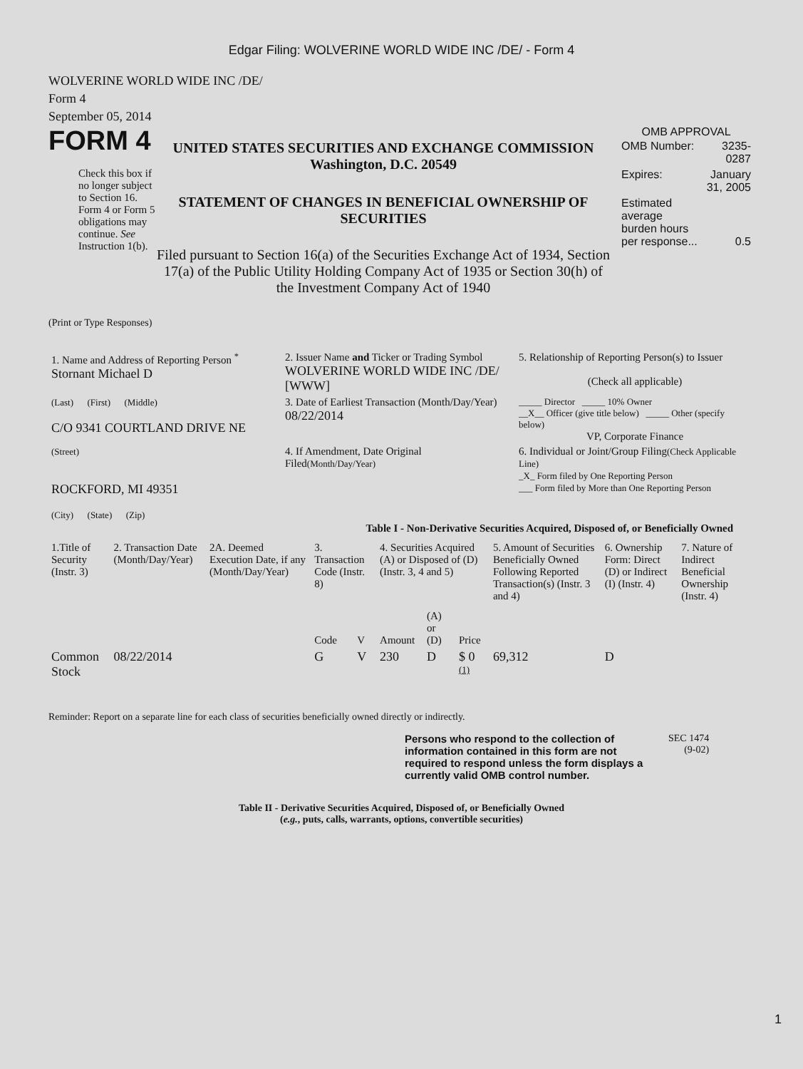Edgar Filing: WOLVERINE WORLD WIDE INC /DE/ - Form 4
WOLVERINE WORLD WIDE INC /DE/
Form 4
September 05, 2014
FORM 4
Check this box if no longer subject to Section 16. Form 4 or Form 5 obligations may continue. See Instruction 1(b).
UNITED STATES SECURITIES AND EXCHANGE COMMISSION
Washington, D.C. 20549
STATEMENT OF CHANGES IN BENEFICIAL OWNERSHIP OF SECURITIES
Filed pursuant to Section 16(a) of the Securities Exchange Act of 1934, Section 17(a) of the Public Utility Holding Company Act of 1935 or Section 30(h) of the Investment Company Act of 1940
OMB APPROVAL
| OMB Number: | 3235-0287 |
| Expires: | January 31, 2005 |
| Estimated average burden hours per response... | 0.5 |
(Print or Type Responses)
| 1. Name and Address of Reporting Person <sup>*</sup> Stornant Michael D | 2. Issuer Name and Ticker or Trading Symbol WOLVERINE WORLD WIDE INC /DE/ [WWW] | 5. Relationship of Reporting Person(s) to Issuer (Check all applicable) |
| (Last) (First) (Middle) C/O 9341 COURTLAND DRIVE NE | 3. Date of Earliest Transaction (Month/Day/Year) 08/22/2014 | _____ Director _____ 10% Owner __X__ Officer (give title below) _____ Other (specify below) VP, Corporate Finance |
| (Street) ROCKFORD, MI 49351 (City) (State) (Zip) | 4. If Amendment, Date Original Filed (Month/Day/Year) | 6. Individual or Joint/Group Filing (Check Applicable Line) _X_ Form filed by One Reporting Person ___ Form filed by More than One Reporting Person |
Table I - Non-Derivative Securities Acquired, Disposed of, or Beneficially Owned
| 1.Title of Security (Instr. 3) | 2. Transaction Date (Month/Day/Year) | 2A. Deemed Execution Date, if any (Month/Day/Year) | 3. Transaction Code (Instr. 8) | | 4. Securities Acquired (A) or Disposed of (D) (Instr. 3, 4 and 5) | | | 5. Amount of Securities Beneficially Owned Following Reported Transaction(s) (Instr. 3 and 4) | 6. Ownership Form: Direct (D) or Indirect (I) (Instr. 4) | 7. Nature of Indirect Beneficial Ownership (Instr. 4) |
| --- | --- | --- | --- | --- | --- | --- | --- | --- | --- | --- |
| | | | Code | V | Amount | (A) or (D) | Price | | | |
| Common Stock | 08/22/2014 | | G | V | 230 | D | $ 0 <sup>(1)</sup> | 69,312 | D | |
Reminder: Report on a separate line for each class of securities beneficially owned directly or indirectly.
Persons who respond to the collection of information contained in this form are not required to respond unless the form displays a currently valid OMB control number.
SEC 1474
(9-02)
Table II - Derivative Securities Acquired, Disposed of, or Beneficially Owned
(e.g., puts, calls, warrants, options, convertible securities)
1